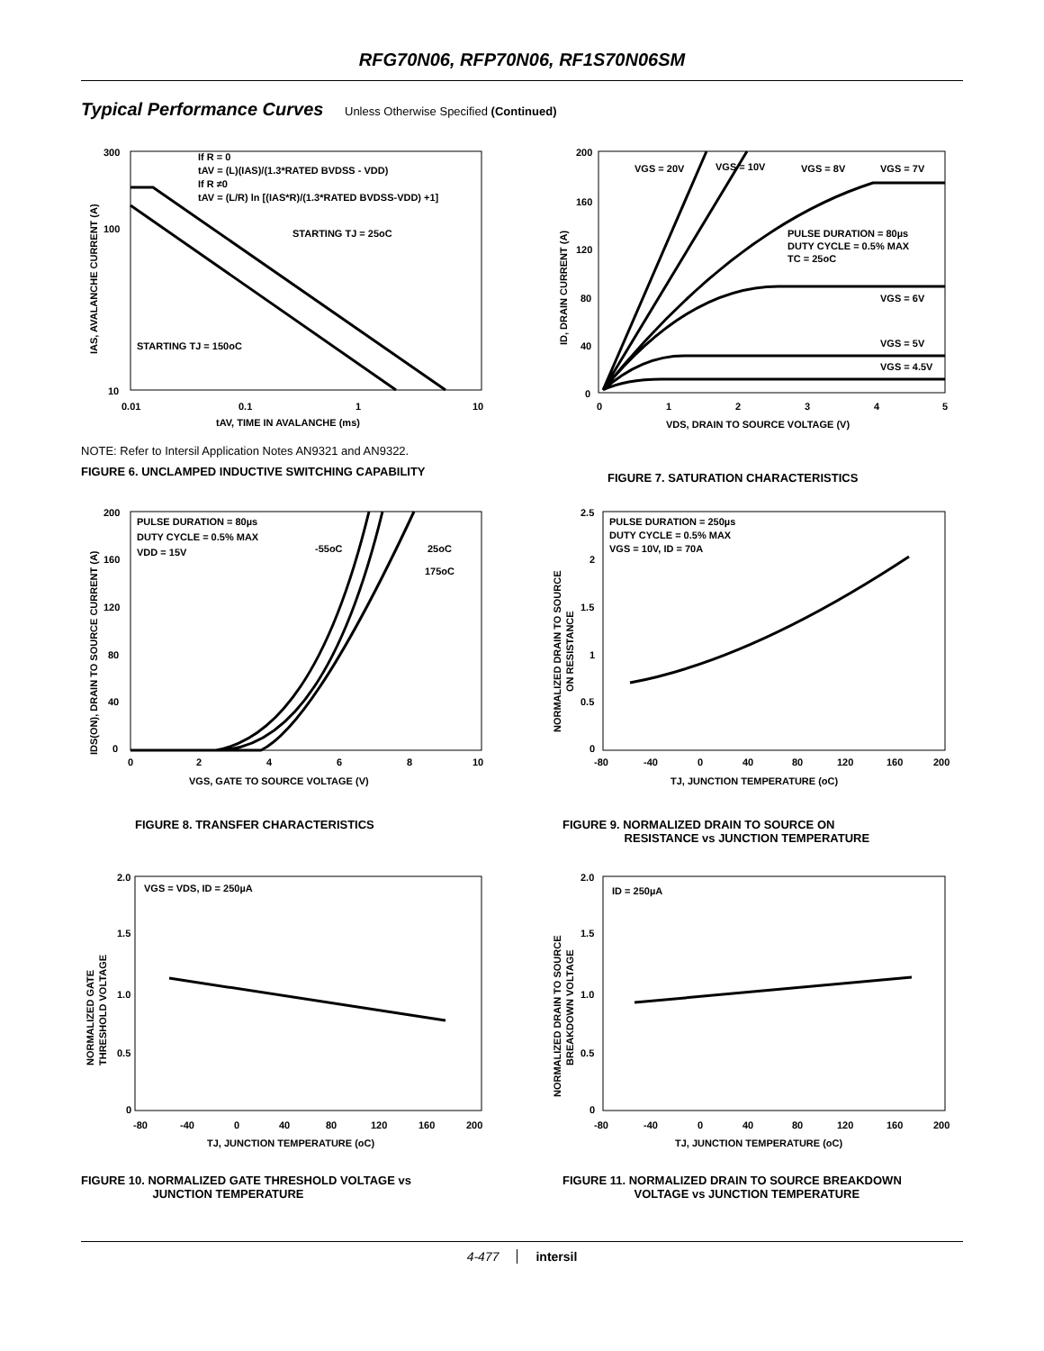RFG70N06, RFP70N06, RF1S70N06SM
Typical Performance Curves Unless Otherwise Specified (Continued)
300
100
10
0.01
0.1
1
10
If R = 0
tAV = (L)(IAS)/(1.3*RATED BVDSS - VDD)
If R ≠0
tAV = (L/R) ln [(IAS*R)/(1.3*RATED BVDSS-VDD) +1]
STARTING TJ = 25oC
STARTING TJ = 150oC
tAV, TIME IN AVALANCHE (ms)
IAS, AVALANCHE CURRENT (A)
NOTE: Refer to Intersil Application Notes AN9321 and AN9322.
FIGURE 6. UNCLAMPED INDUCTIVE SWITCHING CAPABILITY
200
160
120
80
40
0
0
1
2
3
4
5
VGS = 20V
VGS = 10V
VGS = 8V
VGS = 7V
PULSE DURATION = 80µs
DUTY CYCLE = 0.5% MAX
TC = 25oC
VGS = 6V
VGS = 5V
VGS = 4.5V
VDS, DRAIN TO SOURCE VOLTAGE (V)
ID, DRAIN CURRENT (A)
FIGURE 7. SATURATION CHARACTERISTICS
200
160
120
80
40
0
0
2
4
6
8
10
PULSE DURATION = 80µs
DUTY CYCLE = 0.5% MAX
VDD = 15V
-55oC
25oC
175oC
VGS, GATE TO SOURCE VOLTAGE (V)
IDS(ON), DRAIN TO SOURCE CURRENT (A)
FIGURE 8. TRANSFER CHARACTERISTICS
2.5
2
1.5
1
0.5
0
-80
-40
0
40
80
120
160
200
PULSE DURATION = 250µs
DUTY CYCLE = 0.5% MAX
VGS = 10V, ID = 70A
TJ, JUNCTION TEMPERATURE (oC)
NORMALIZED DRAIN TO SOURCE
ON RESISTANCE
FIGURE 9. NORMALIZED DRAIN TO SOURCE ON
RESISTANCE vs JUNCTION TEMPERATURE
2.0
1.5
1.0
0.5
0
-80
-40
0
40
80
120
160
200
VGS = VDS, ID = 250µA
TJ, JUNCTION TEMPERATURE (oC)
NORMALIZED GATE
THRESHOLD VOLTAGE
FIGURE 10. NORMALIZED GATE THRESHOLD VOLTAGE vs
JUNCTION TEMPERATURE
2.0
1.5
1.0
0.5
0
-80
-40
0
40
80
120
160
200
ID = 250µA
TJ, JUNCTION TEMPERATURE (oC)
NORMALIZED DRAIN TO SOURCE
BREAKDOWN VOLTAGE
FIGURE 11. NORMALIZED DRAIN TO SOURCE BREAKDOWN
VOLTAGE vs JUNCTION TEMPERATURE
4-477 intersil